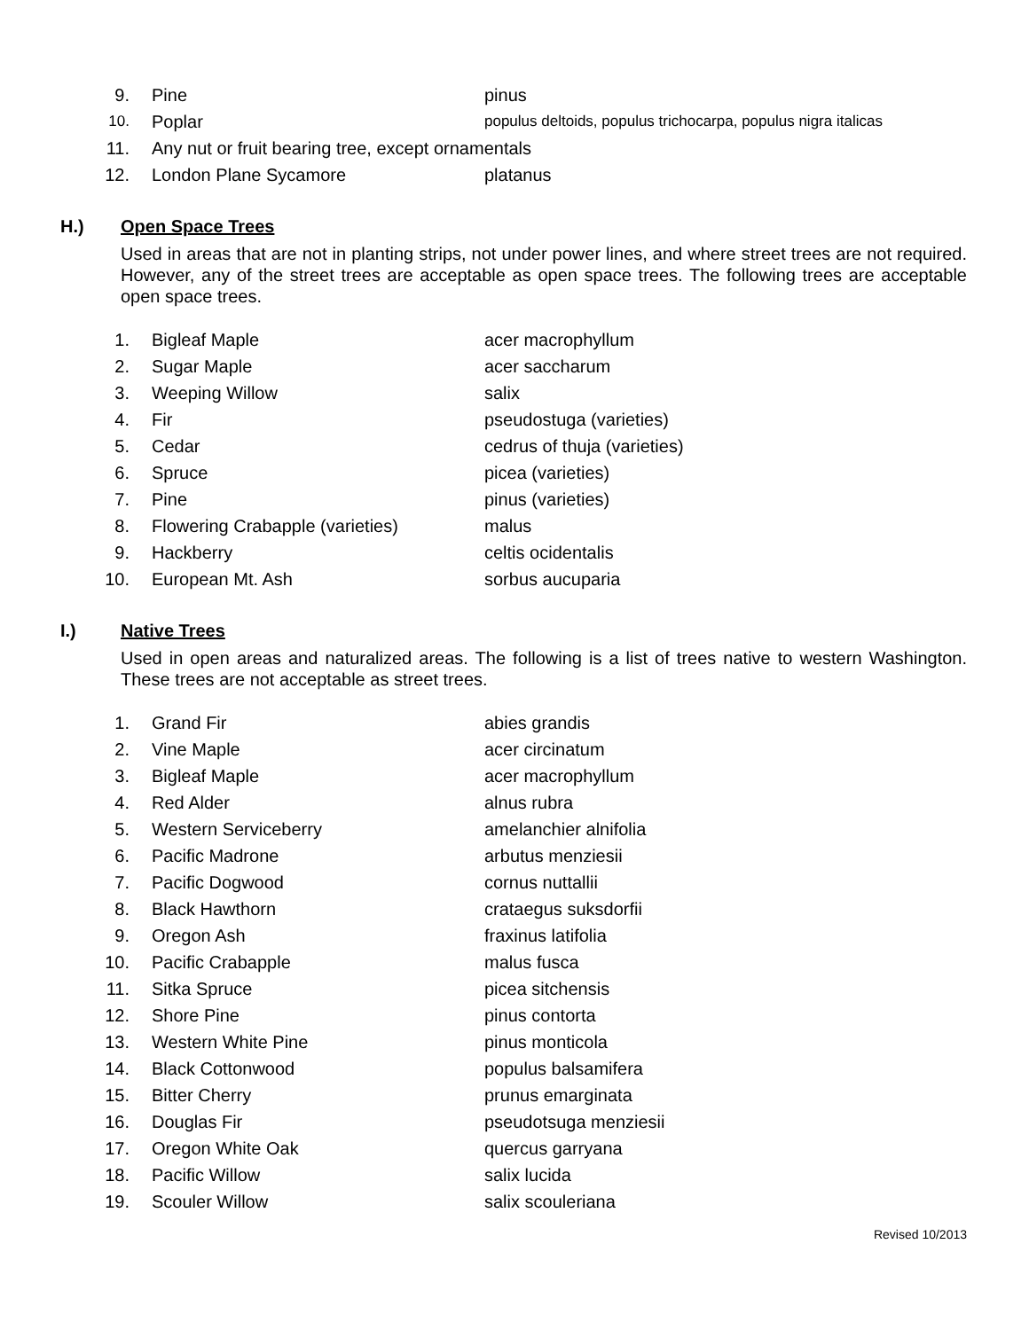9. Pine pinus
10. Poplar populus deltoids, populus trichocarpa, populus nigra italicas
11. Any nut or fruit bearing tree, except ornamentals
12. London Plane Sycamore platanus
H.) Open Space Trees
Used in areas that are not in planting strips, not under power lines, and where street trees are not required. However, any of the street trees are acceptable as open space trees. The following trees are acceptable open space trees.
1. Bigleaf Maple acer macrophyllum
2. Sugar Maple acer saccharum
3. Weeping Willow salix
4. Fir pseudostuga (varieties)
5. Cedar cedrus of thuja (varieties)
6. Spruce picea (varieties)
7. Pine pinus (varieties)
8. Flowering Crabapple (varieties) malus
9. Hackberry celtis ocidentalis
10. European Mt. Ash sorbus aucuparia
I.) Native Trees
Used in open areas and naturalized areas. The following is a list of trees native to western Washington. These trees are not acceptable as street trees.
1. Grand Fir abies grandis
2. Vine Maple acer circinatum
3. Bigleaf Maple acer macrophyllum
4. Red Alder alnus rubra
5. Western Serviceberry amelanchier alnifolia
6. Pacific Madrone arbutus menziesii
7. Pacific Dogwood cornus nuttallii
8. Black Hawthorn crataegus suksdorfii
9. Oregon Ash fraxinus latifolia
10. Pacific Crabapple malus fusca
11. Sitka Spruce picea sitchensis
12. Shore Pine pinus contorta
13. Western White Pine pinus monticola
14. Black Cottonwood populus balsamifera
15. Bitter Cherry prunus emarginata
16. Douglas Fir pseudotsuga menziesii
17. Oregon White Oak quercus garryana
18. Pacific Willow salix lucida
19. Scouler Willow salix scouleriana
Revised 10/2013